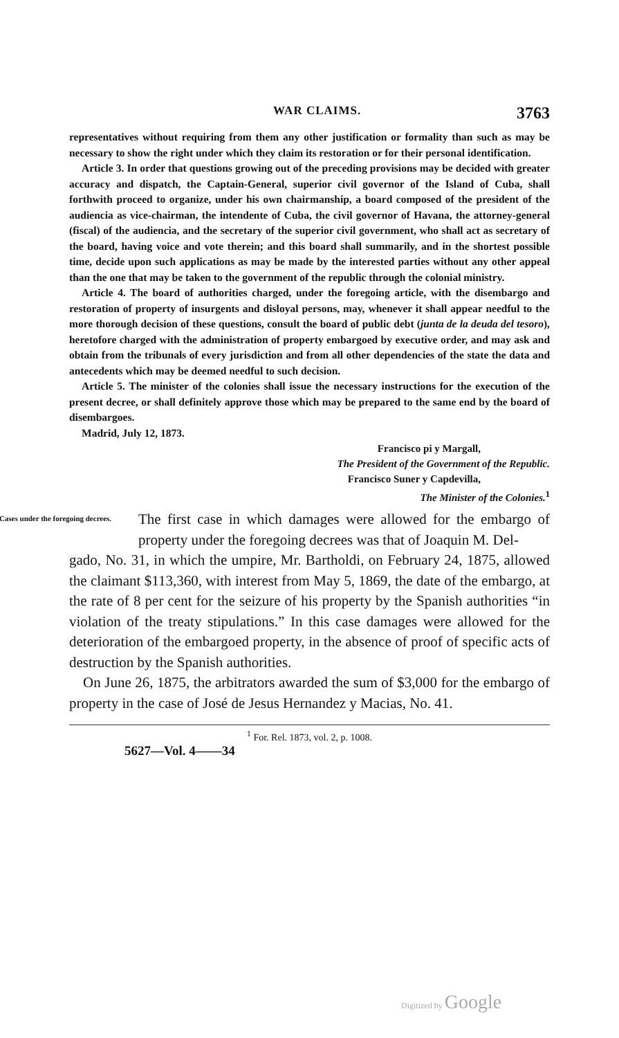WAR CLAIMS. 3763
representatives without requiring from them any other justification or formality than such as may be necessary to show the right under which they claim its restoration or for their personal identification.
Article 3. In order that questions growing out of the preceding provisions may be decided with greater accuracy and dispatch, the Captain-General, superior civil governor of the Island of Cuba, shall forthwith proceed to organize, under his own chairmanship, a board composed of the president of the audiencia as vice-chairman, the intendente of Cuba, the civil governor of Havana, the attorney-general (fiscal) of the audiencia, and the secretary of the superior civil government, who shall act as secretary of the board, having voice and vote therein; and this board shall summarily, and in the shortest possible time, decide upon such applications as may be made by the interested parties without any other appeal than the one that may be taken to the government of the republic through the colonial ministry.
Article 4. The board of authorities charged, under the foregoing article, with the disembargo and restoration of property of insurgents and disloyal persons, may, whenever it shall appear needful to the more thorough decision of these questions, consult the board of public debt (junta de la deuda del tesoro), heretofore charged with the administration of property embargoed by executive order, and may ask and obtain from the tribunals of every jurisdiction and from all other dependencies of the state the data and antecedents which may be deemed needful to such decision.
Article 5. The minister of the colonies shall issue the necessary instructions for the execution of the present decree, or shall definitely approve those which may be prepared to the same end by the board of disembargoes.
Madrid, July 12, 1873.
Francisco pi y Margall,
The President of the Government of the Republic.
Francisco Suner y Capdevilla,
The Minister of the Colonies.<sup>1</sup>
Cases under the foregoing decrees.
The first case in which damages were allowed for the embargo of property under the foregoing decrees was that of Joaquin M. Del-
gado, No. 31, in which the umpire, Mr. Bartholdi, on February 24, 1875, allowed the claimant $113,360, with interest from May 5, 1869, the date of the embargo, at the rate of 8 per cent for the seizure of his property by the Spanish authorities “in violation of the treaty stipulations.” In this case damages were allowed for the deterioration of the embargoed property, in the absence of proof of specific acts of destruction by the Spanish authorities.
On June 26, 1875, the arbitrators awarded the sum of $3,000 for the embargo of property in the case of José de Jesus Hernandez y Macias, No. 41.
<sup>1</sup> For. Rel. 1873, vol. 2, p. 1008.
5627—Vol. 4——34
Digitized by Google